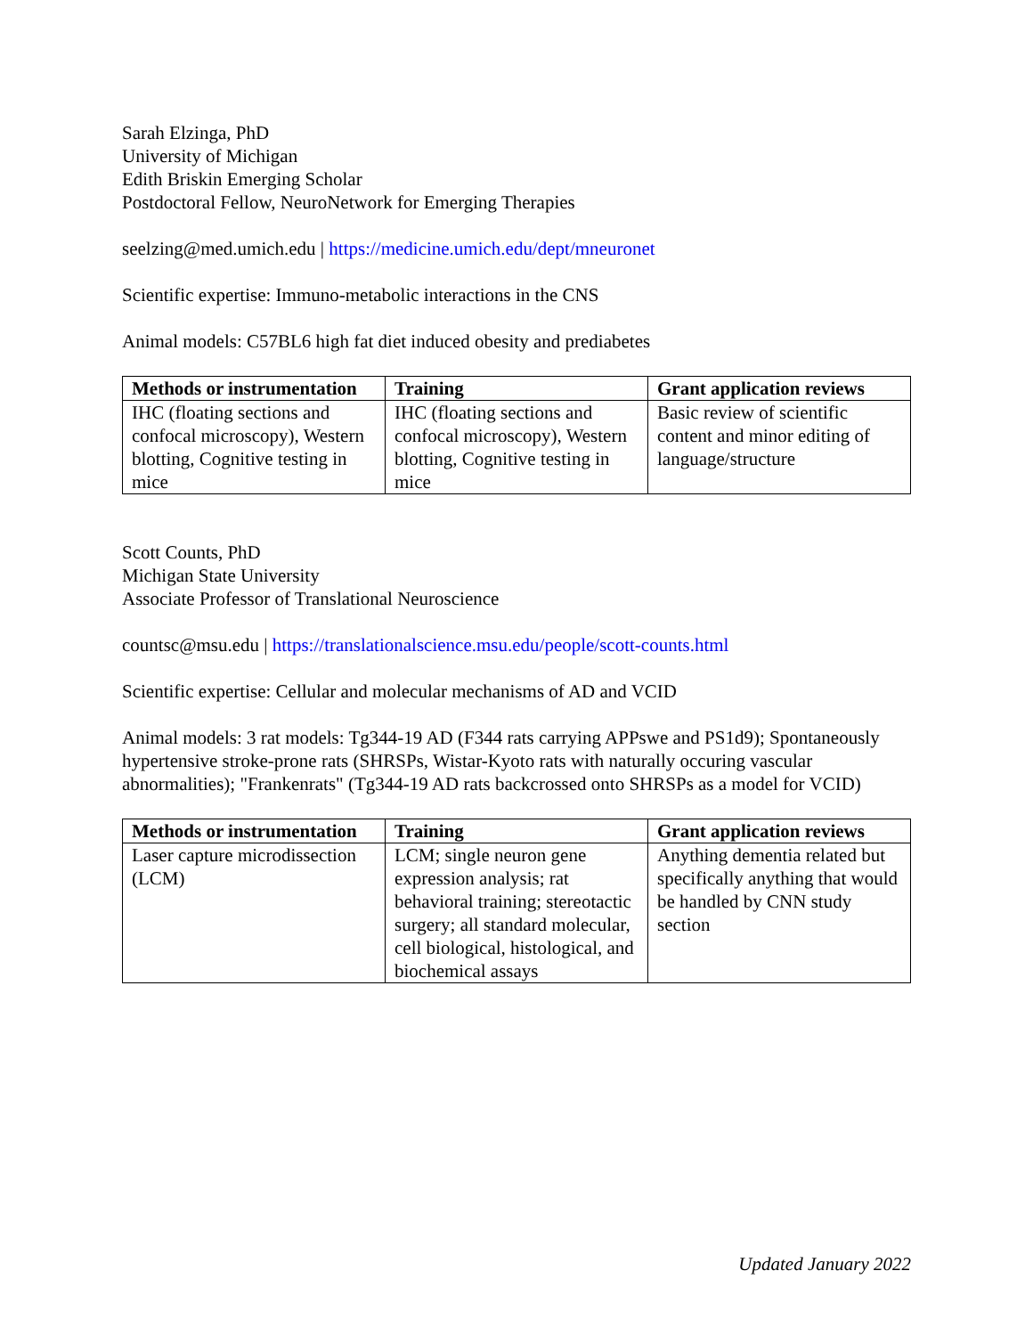Sarah Elzinga, PhD
University of Michigan
Edith Briskin Emerging Scholar
Postdoctoral Fellow, NeuroNetwork for Emerging Therapies
seelzing@med.umich.edu | https://medicine.umich.edu/dept/mneuronet
Scientific expertise: Immuno-metabolic interactions in the CNS
Animal models: C57BL6 high fat diet induced obesity and prediabetes
| Methods or instrumentation | Training | Grant application reviews |
| --- | --- | --- |
| IHC (floating sections and confocal microscopy), Western blotting, Cognitive testing in mice | IHC (floating sections and confocal microscopy), Western blotting, Cognitive testing in mice | Basic review of scientific content and minor editing of language/structure |
Scott Counts, PhD
Michigan State University
Associate Professor of Translational Neuroscience
countsc@msu.edu | https://translationalscience.msu.edu/people/scott-counts.html
Scientific expertise: Cellular and molecular mechanisms of AD and VCID
Animal models: 3 rat models: Tg344-19 AD (F344 rats carrying APPswe and PS1d9); Spontaneously hypertensive stroke-prone rats (SHRSPs, Wistar-Kyoto rats with naturally occuring vascular abnormalities); "Frankenrats" (Tg344-19 AD rats backcrossed onto SHRSPs as a model for VCID)
| Methods or instrumentation | Training | Grant application reviews |
| --- | --- | --- |
| Laser capture microdissection (LCM) | LCM; single neuron gene expression analysis; rat behavioral training; stereotactic surgery; all standard molecular, cell biological, histological, and biochemical assays | Anything dementia related but specifically anything that would be handled by CNN study section |
Updated January 2022